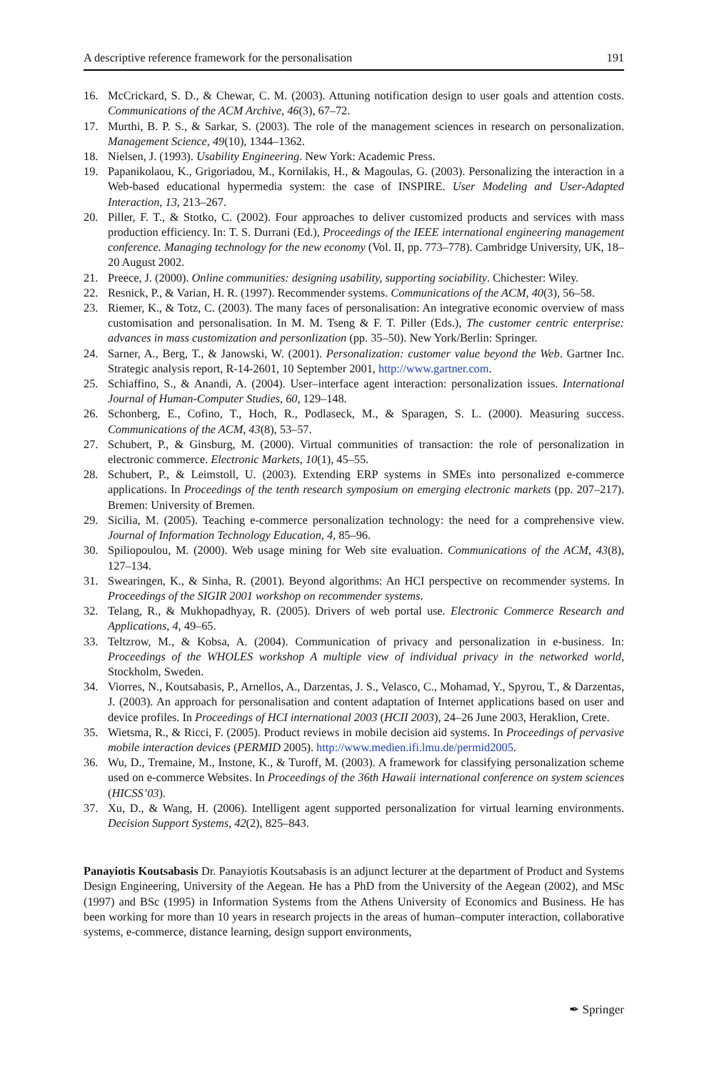A descriptive reference framework for the personalisation 191
16. McCrickard, S. D., & Chewar, C. M. (2003). Attuning notification design to user goals and attention costs. Communications of the ACM Archive, 46(3), 67–72.
17. Murthi, B. P. S., & Sarkar, S. (2003). The role of the management sciences in research on personalization. Management Science, 49(10), 1344–1362.
18. Nielsen, J. (1993). Usability Engineering. New York: Academic Press.
19. Papanikolaou, K., Grigoriadou, M., Kornilakis, H., & Magoulas, G. (2003). Personalizing the interaction in a Web-based educational hypermedia system: the case of INSPIRE. User Modeling and User-Adapted Interaction, 13, 213–267.
20. Piller, F. T., & Stotko, C. (2002). Four approaches to deliver customized products and services with mass production efficiency. In: T. S. Durrani (Ed.), Proceedings of the IEEE international engineering management conference. Managing technology for the new economy (Vol. II, pp. 773–778). Cambridge University, UK, 18–20 August 2002.
21. Preece, J. (2000). Online communities: designing usability, supporting sociability. Chichester: Wiley.
22. Resnick, P., & Varian, H. R. (1997). Recommender systems. Communications of the ACM, 40(3), 56–58.
23. Riemer, K., & Totz, C. (2003). The many faces of personalisation: An integrative economic overview of mass customisation and personalisation. In M. M. Tseng & F. T. Piller (Eds.), The customer centric enterprise: advances in mass customization and personlization (pp. 35–50). New York/Berlin: Springer.
24. Sarner, A., Berg, T., & Janowski, W. (2001). Personalization: customer value beyond the Web. Gartner Inc. Strategic analysis report, R-14-2601, 10 September 2001, http://www.gartner.com.
25. Schiaffino, S., & Anandi, A. (2004). User–interface agent interaction: personalization issues. International Journal of Human-Computer Studies, 60, 129–148.
26. Schonberg, E., Cofino, T., Hoch, R., Podlaseck, M., & Sparagen, S. L. (2000). Measuring success. Communications of the ACM, 43(8), 53–57.
27. Schubert, P., & Ginsburg, M. (2000). Virtual communities of transaction: the role of personalization in electronic commerce. Electronic Markets, 10(1), 45–55.
28. Schubert, P., & Leimstoll, U. (2003). Extending ERP systems in SMEs into personalized e-commerce applications. In Proceedings of the tenth research symposium on emerging electronic markets (pp. 207–217). Bremen: University of Bremen.
29. Sicilia, M. (2005). Teaching e-commerce personalization technology: the need for a comprehensive view. Journal of Information Technology Education, 4, 85–96.
30. Spiliopoulou, M. (2000). Web usage mining for Web site evaluation. Communications of the ACM, 43(8), 127–134.
31. Swearingen, K., & Sinha, R. (2001). Beyond algorithms: An HCI perspective on recommender systems. In Proceedings of the SIGIR 2001 workshop on recommender systems.
32. Telang, R., & Mukhopadhyay, R. (2005). Drivers of web portal use. Electronic Commerce Research and Applications, 4, 49–65.
33. Teltzrow, M., & Kobsa, A. (2004). Communication of privacy and personalization in e-business. In: Proceedings of the WHOLES workshop A multiple view of individual privacy in the networked world, Stockholm, Sweden.
34. Viorres, N., Koutsabasis, P., Arnellos, A., Darzentas, J. S., Velasco, C., Mohamad, Y., Spyrou, T., & Darzentas, J. (2003). An approach for personalisation and content adaptation of Internet applications based on user and device profiles. In Proceedings of HCI international 2003 (HCII 2003), 24–26 June 2003, Heraklion, Crete.
35. Wietsma, R., & Ricci, F. (2005). Product reviews in mobile decision aid systems. In Proceedings of pervasive mobile interaction devices (PERMID 2005). http://www.medien.ifi.lmu.de/permid2005.
36. Wu, D., Tremaine, M., Instone, K., & Turoff, M. (2003). A framework for classifying personalization scheme used on e-commerce Websites. In Proceedings of the 36th Hawaii international conference on system sciences (HICSS’03).
37. Xu, D., & Wang, H. (2006). Intelligent agent supported personalization for virtual learning environments. Decision Support Systems, 42(2), 825–843.
Panayiotis Koutsabasis Dr. Panayiotis Koutsabasis is an adjunct lecturer at the department of Product and Systems Design Engineering, University of the Aegean. He has a PhD from the University of the Aegean (2002), and MSc (1997) and BSc (1995) in Information Systems from the Athens University of Economics and Business. He has been working for more than 10 years in research projects in the areas of human–computer interaction, collaborative systems, e-commerce, distance learning, design support environments,
✒ Springer